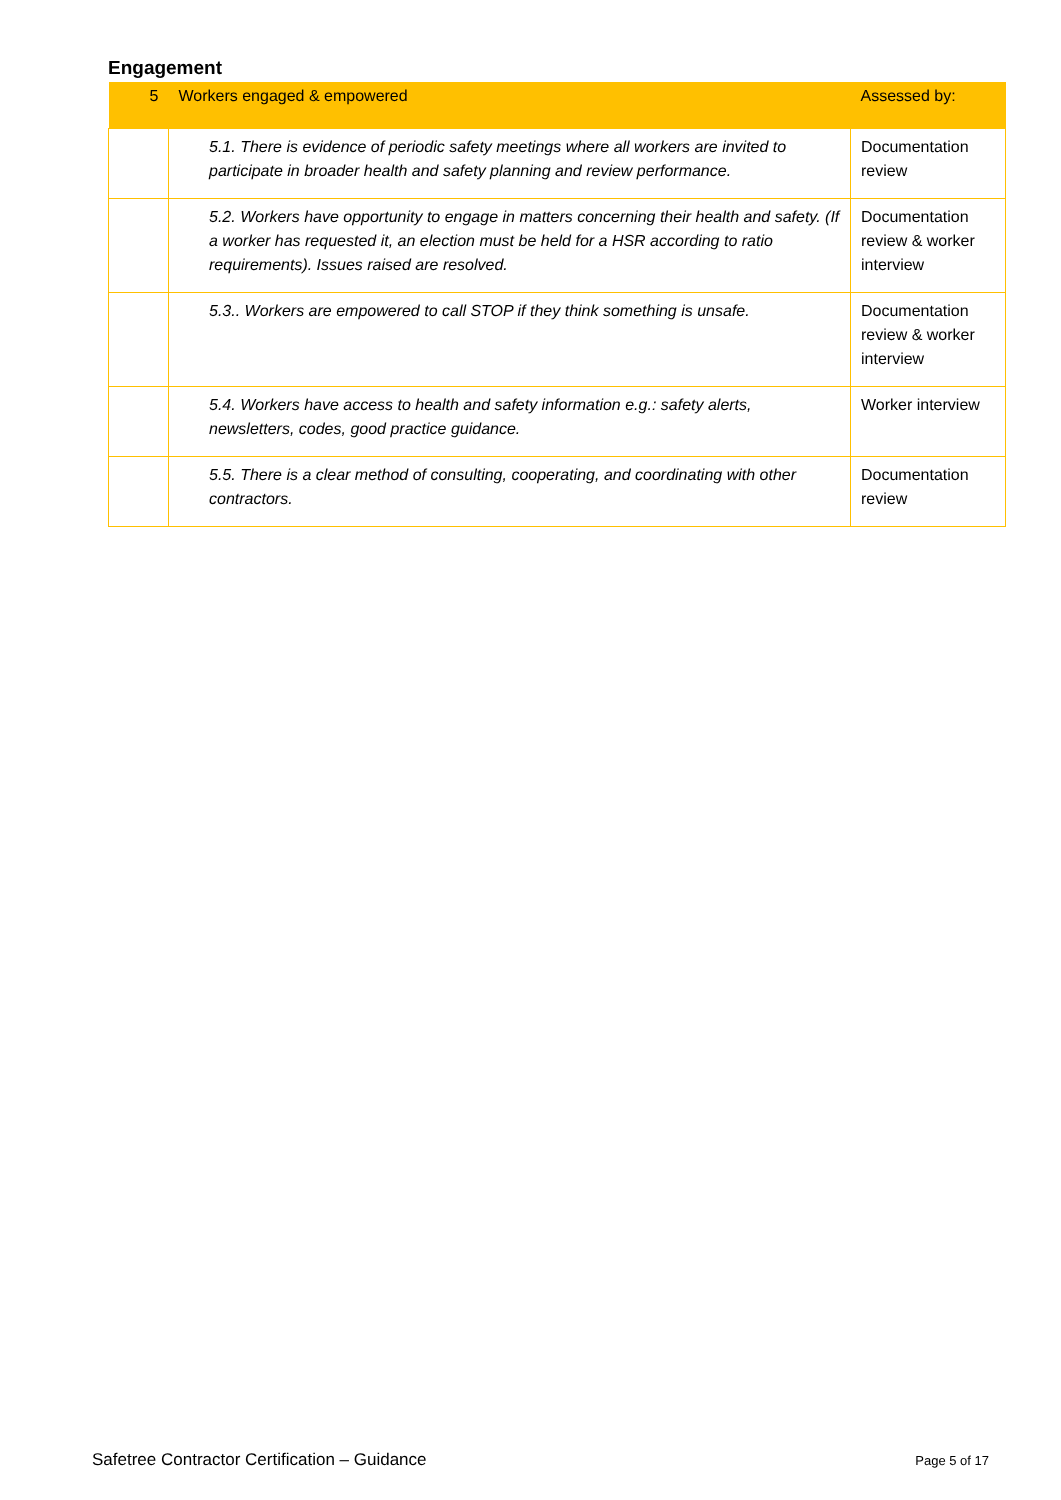Engagement
| 5 | Workers engaged & empowered | Assessed by: |
| --- | --- | --- |
| | 5.1. There is evidence of periodic safety meetings where all workers are invited to participate in broader health and safety planning and review performance. | Documentation review |
| | 5.2. Workers have opportunity to engage in matters concerning their health and safety. (If a worker has requested it, an election must be held for a HSR according to ratio requirements). Issues raised are resolved. | Documentation review & worker interview |
| | 5.3.. Workers are empowered to call STOP if they think something is unsafe. | Documentation review & worker interview |
| | 5.4. Workers have access to health and safety information e.g.: safety alerts, newsletters, codes, good practice guidance. | Worker interview |
| | 5.5. There is a clear method of consulting, cooperating, and coordinating with other contractors. | Documentation review |
Safetree Contractor Certification – Guidance Page 5 of 17